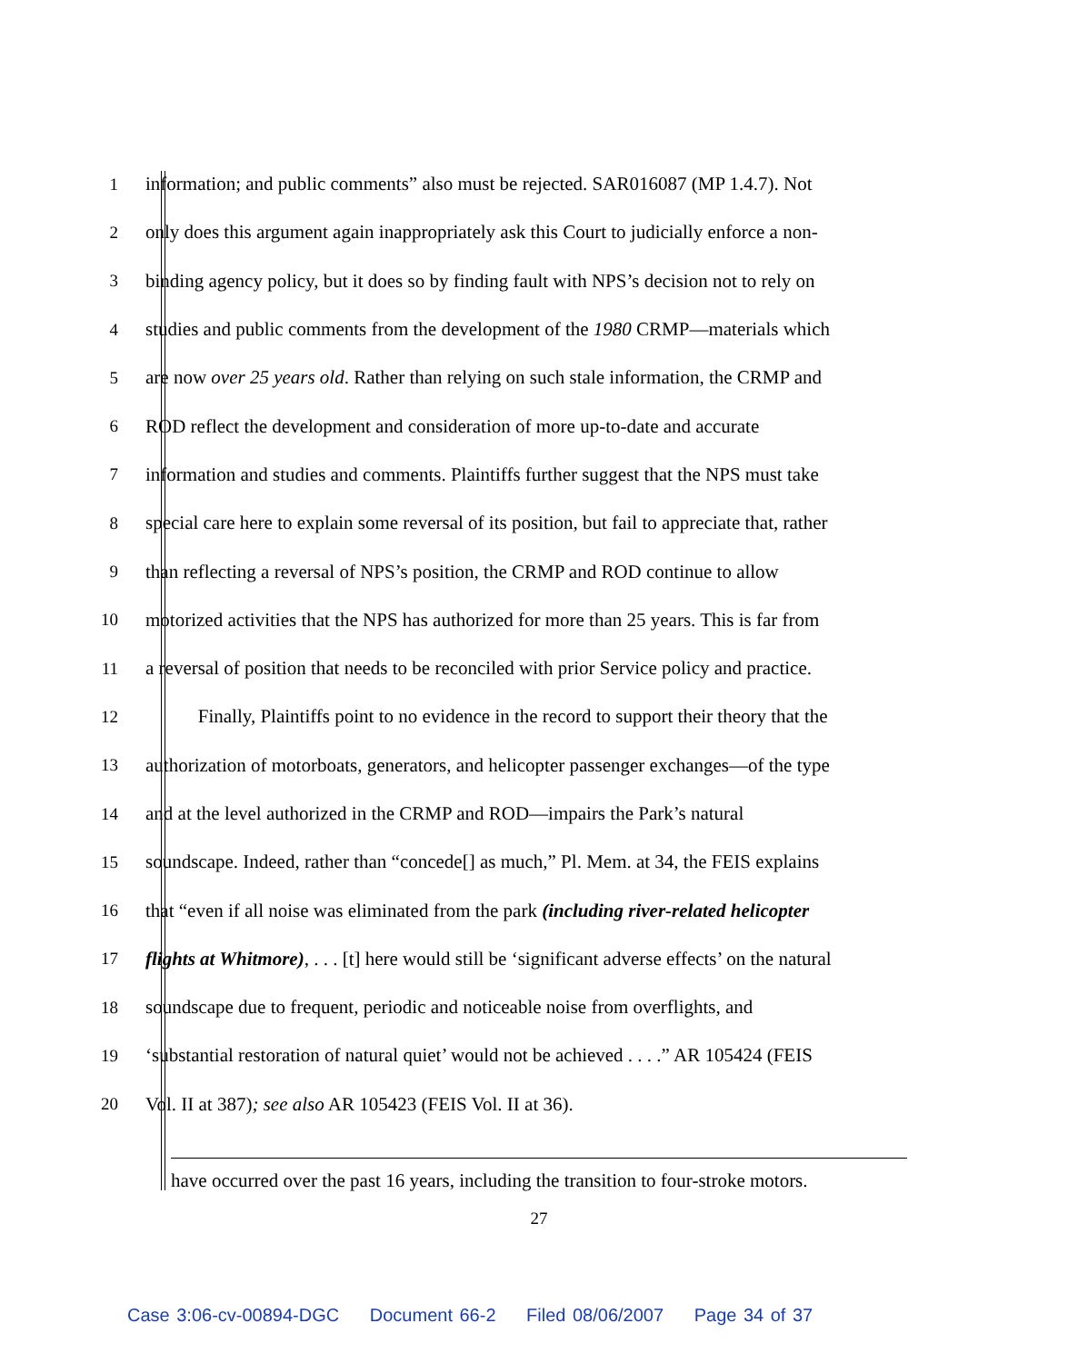1 information; and public comments” also must be rejected. SAR016087 (MP 1.4.7). Not
2 only does this argument again inappropriately ask this Court to judicially enforce a non-
3 binding agency policy, but it does so by finding fault with NPS’s decision not to rely on
4 studies and public comments from the development of the 1980 CRMP—materials which
5 are now over 25 years old. Rather than relying on such stale information, the CRMP and
6 ROD reflect the development and consideration of more up-to-date and accurate
7 information and studies and comments. Plaintiffs further suggest that the NPS must take
8 special care here to explain some reversal of its position, but fail to appreciate that, rather
9 than reflecting a reversal of NPS’s position, the CRMP and ROD continue to allow
10 motorized activities that the NPS has authorized for more than 25 years. This is far from
11 a reversal of position that needs to be reconciled with prior Service policy and practice.
12 Finally, Plaintiffs point to no evidence in the record to support their theory that the
13 authorization of motorboats, generators, and helicopter passenger exchanges—of the type
14 and at the level authorized in the CRMP and ROD—impairs the Park’s natural
15 soundscape. Indeed, rather than “concede[] as much,” Pl. Mem. at 34, the FEIS explains
16 that “even if all noise was eliminated from the park (including river-related helicopter
17 flights at Whitmore), . . . [t] here would still be ‘significant adverse effects’ on the natural
18 soundscape due to frequent, periodic and noticeable noise from overflights, and
19 ‘substantial restoration of natural quiet’ would not be achieved . . . .” AR 105424 (FEIS
20 Vol. II at 387); see also AR 105423 (FEIS Vol. II at 36).
have occurred over the past 16 years, including the transition to four-stroke motors.
27
Case 3:06-cv-00894-DGC Document 66-2 Filed 08/06/2007 Page 34 of 37